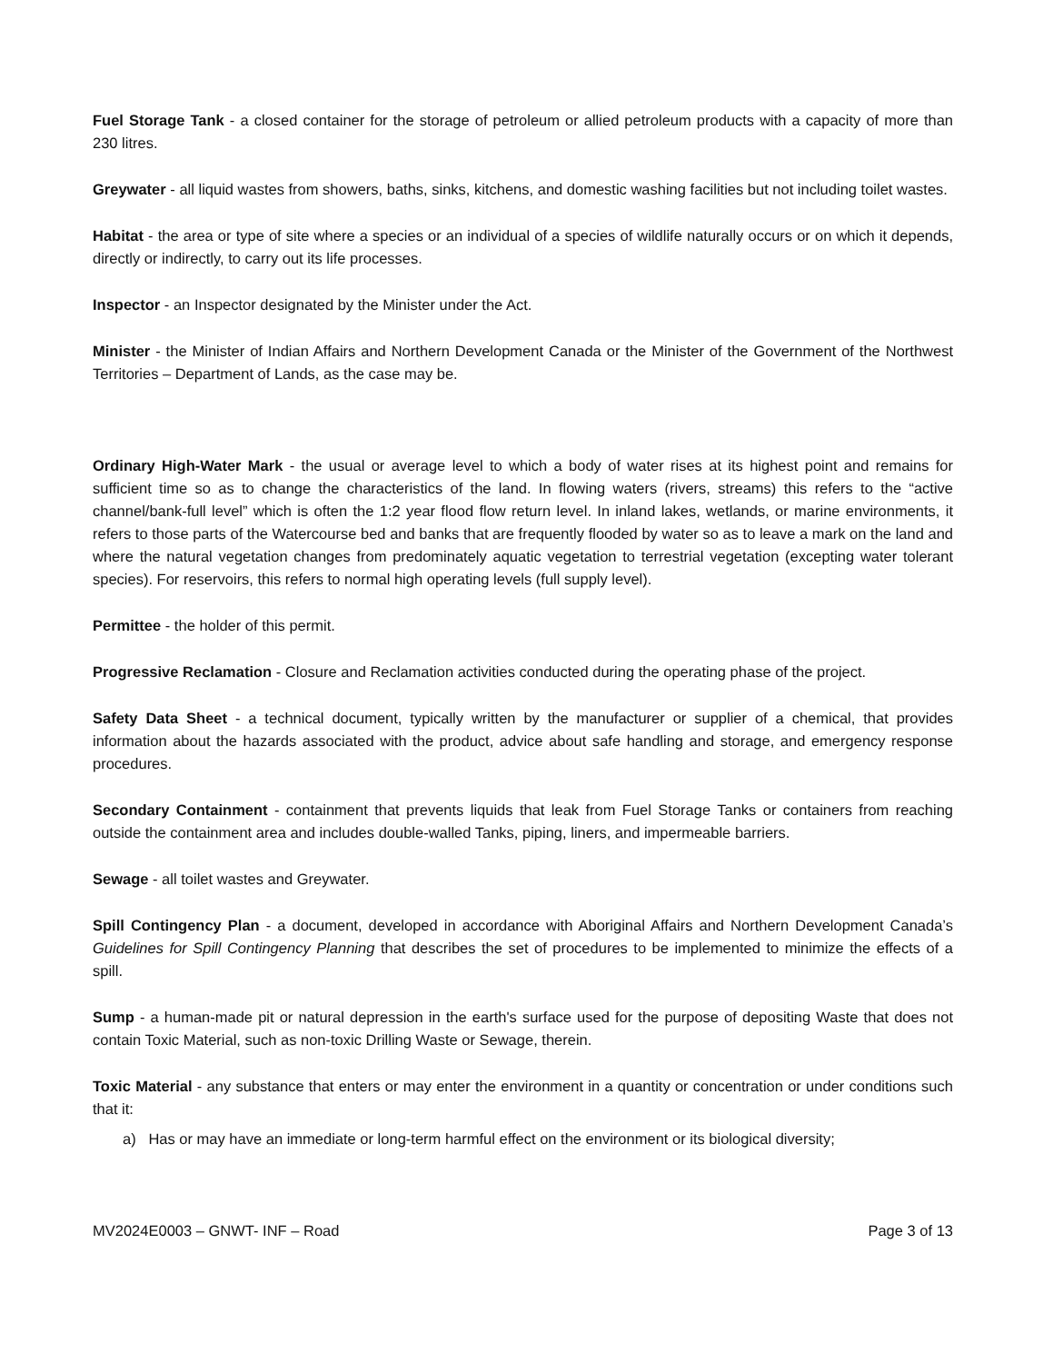Fuel Storage Tank - a closed container for the storage of petroleum or allied petroleum products with a capacity of more than 230 litres.
Greywater - all liquid wastes from showers, baths, sinks, kitchens, and domestic washing facilities but not including toilet wastes.
Habitat - the area or type of site where a species or an individual of a species of wildlife naturally occurs or on which it depends, directly or indirectly, to carry out its life processes.
Inspector - an Inspector designated by the Minister under the Act.
Minister - the Minister of Indian Affairs and Northern Development Canada or the Minister of the Government of the Northwest Territories – Department of Lands, as the case may be.
Ordinary High-Water Mark - the usual or average level to which a body of water rises at its highest point and remains for sufficient time so as to change the characteristics of the land. In flowing waters (rivers, streams) this refers to the “active channel/bank-full level” which is often the 1:2 year flood flow return level. In inland lakes, wetlands, or marine environments, it refers to those parts of the Watercourse bed and banks that are frequently flooded by water so as to leave a mark on the land and where the natural vegetation changes from predominately aquatic vegetation to terrestrial vegetation (excepting water tolerant species). For reservoirs, this refers to normal high operating levels (full supply level).
Permittee - the holder of this permit.
Progressive Reclamation - Closure and Reclamation activities conducted during the operating phase of the project.
Safety Data Sheet - a technical document, typically written by the manufacturer or supplier of a chemical, that provides information about the hazards associated with the product, advice about safe handling and storage, and emergency response procedures.
Secondary Containment - containment that prevents liquids that leak from Fuel Storage Tanks or containers from reaching outside the containment area and includes double-walled Tanks, piping, liners, and impermeable barriers.
Sewage - all toilet wastes and Greywater.
Spill Contingency Plan - a document, developed in accordance with Aboriginal Affairs and Northern Development Canada’s Guidelines for Spill Contingency Planning that describes the set of procedures to be implemented to minimize the effects of a spill.
Sump - a human-made pit or natural depression in the earth's surface used for the purpose of depositing Waste that does not contain Toxic Material, such as non-toxic Drilling Waste or Sewage, therein.
Toxic Material - any substance that enters or may enter the environment in a quantity or concentration or under conditions such that it:
a) Has or may have an immediate or long-term harmful effect on the environment or its biological diversity;
MV2024E0003 – GNWT- INF – Road Page 3 of 13